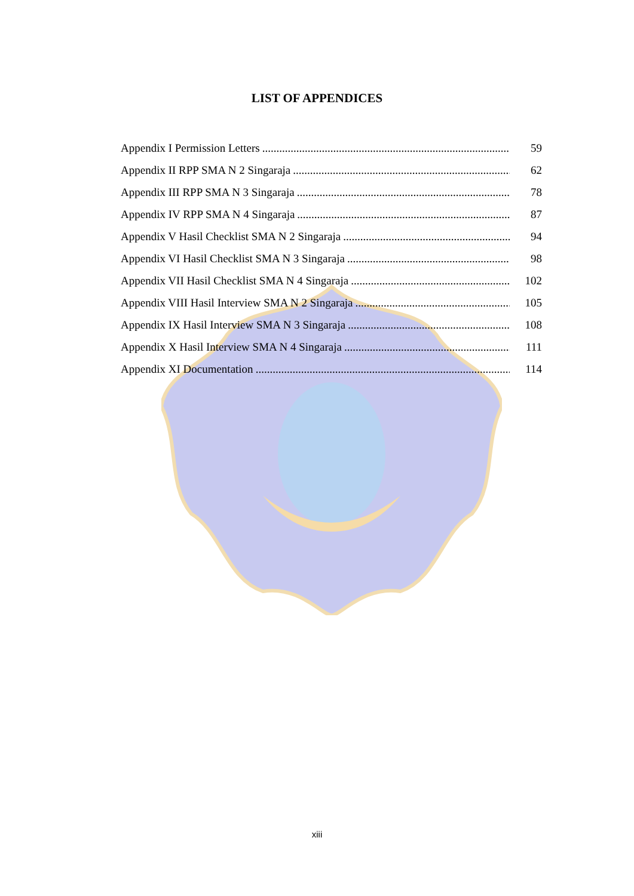LIST OF APPENDICES
Appendix I Permission Letters 59
Appendix II RPP SMA N 2 Singaraja 62
Appendix III RPP SMA N 3 Singaraja 78
Appendix IV RPP SMA N 4 Singaraja 87
Appendix V Hasil Checklist SMA N 2 Singaraja 94
Appendix VI Hasil Checklist SMA N 3 Singaraja 98
Appendix VII Hasil Checklist SMA N 4 Singaraja 102
Appendix VIII Hasil Interview SMA N 2 Singaraja 105
Appendix IX Hasil Interview SMA N 3 Singaraja 108
Appendix X Hasil Interview SMA N 4 Singaraja 111
Appendix XI Documentation 114
xiii